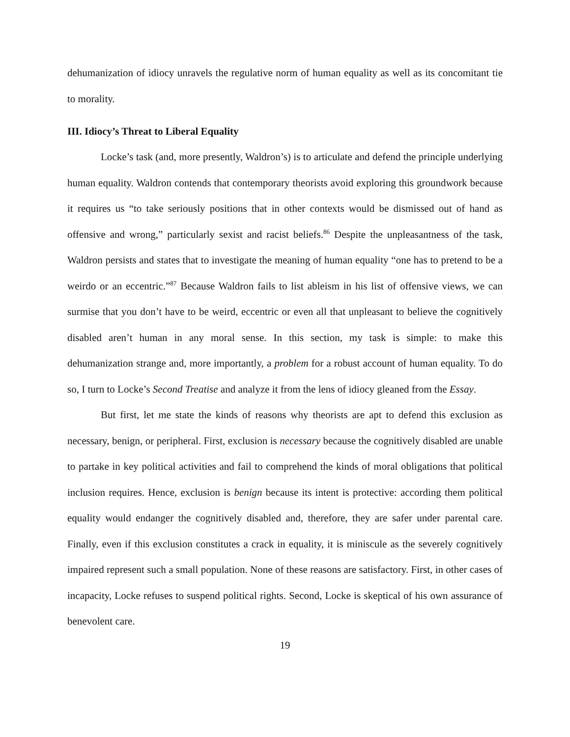dehumanization of idiocy unravels the regulative norm of human equality as well as its concomitant tie to morality.
III. Idiocy’s Threat to Liberal Equality
Locke’s task (and, more presently, Waldron’s) is to articulate and defend the principle underlying human equality. Waldron contends that contemporary theorists avoid exploring this groundwork because it requires us “to take seriously positions that in other contexts would be dismissed out of hand as offensive and wrong,” particularly sexist and racist beliefs.<sup>86</sup> Despite the unpleasantness of the task, Waldron persists and states that to investigate the meaning of human equality “one has to pretend to be a weirdo or an eccentric.”<sup>87</sup> Because Waldron fails to list ableism in his list of offensive views, we can surmise that you don’t have to be weird, eccentric or even all that unpleasant to believe the cognitively disabled aren’t human in any moral sense. In this section, my task is simple: to make this dehumanization strange and, more importantly, a problem for a robust account of human equality. To do so, I turn to Locke’s Second Treatise and analyze it from the lens of idiocy gleaned from the Essay.
But first, let me state the kinds of reasons why theorists are apt to defend this exclusion as necessary, benign, or peripheral. First, exclusion is necessary because the cognitively disabled are unable to partake in key political activities and fail to comprehend the kinds of moral obligations that political inclusion requires. Hence, exclusion is benign because its intent is protective: according them political equality would endanger the cognitively disabled and, therefore, they are safer under parental care. Finally, even if this exclusion constitutes a crack in equality, it is miniscule as the severely cognitively impaired represent such a small population. None of these reasons are satisfactory. First, in other cases of incapacity, Locke refuses to suspend political rights. Second, Locke is skeptical of his own assurance of benevolent care.
19